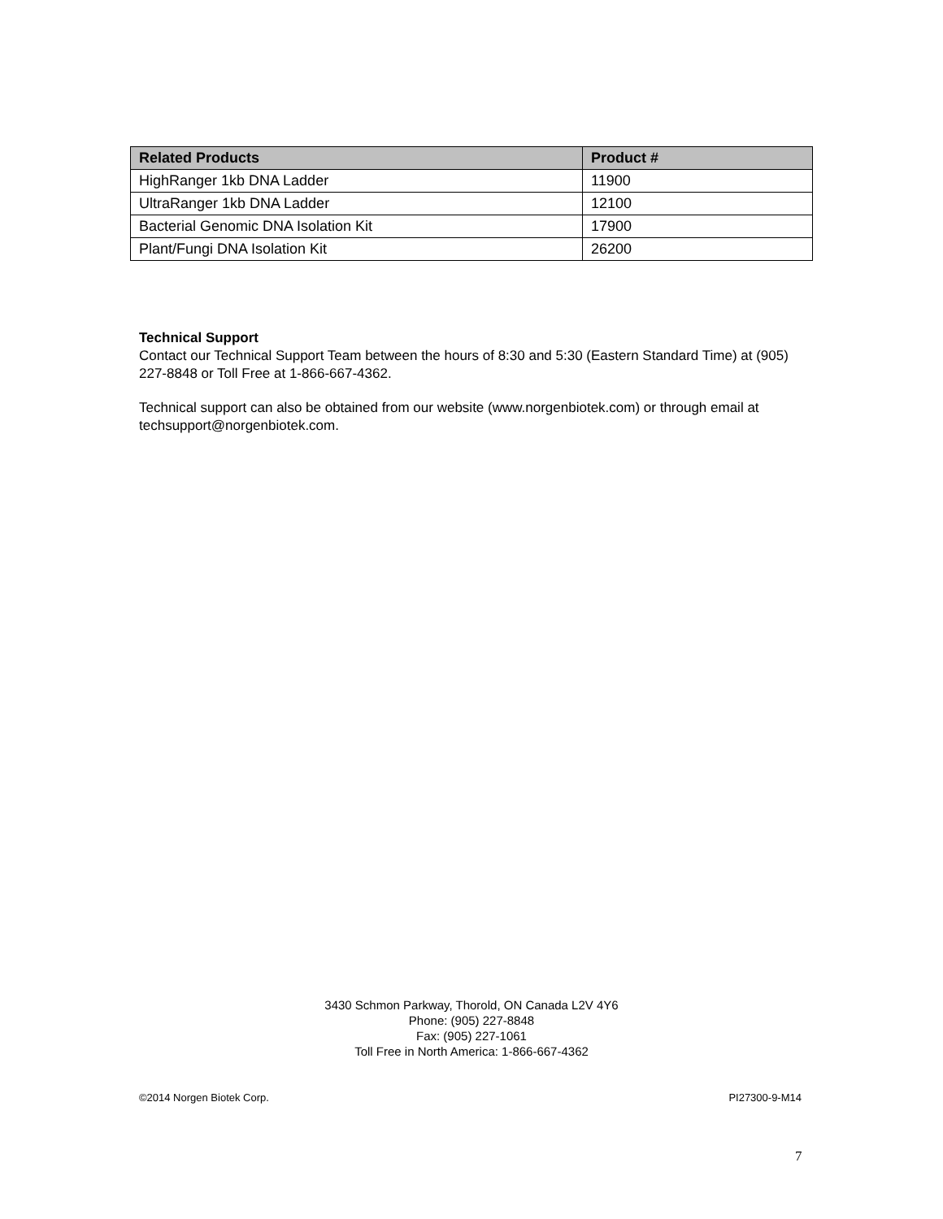| Related Products | Product # |
| --- | --- |
| HighRanger 1kb DNA Ladder | 11900 |
| UltraRanger 1kb DNA Ladder | 12100 |
| Bacterial Genomic DNA Isolation Kit | 17900 |
| Plant/Fungi DNA Isolation Kit | 26200 |
Technical Support
Contact our Technical Support Team between the hours of 8:30 and 5:30 (Eastern Standard Time) at (905) 227-8848 or Toll Free at 1-866-667-4362.
Technical support can also be obtained from our website (www.norgenbiotek.com) or through email at techsupport@norgenbiotek.com.
3430 Schmon Parkway, Thorold, ON Canada L2V 4Y6
Phone: (905) 227-8848
Fax: (905) 227-1061
Toll Free in North America: 1-866-667-4362
©2014 Norgen Biotek Corp. PI27300-9-M14
7